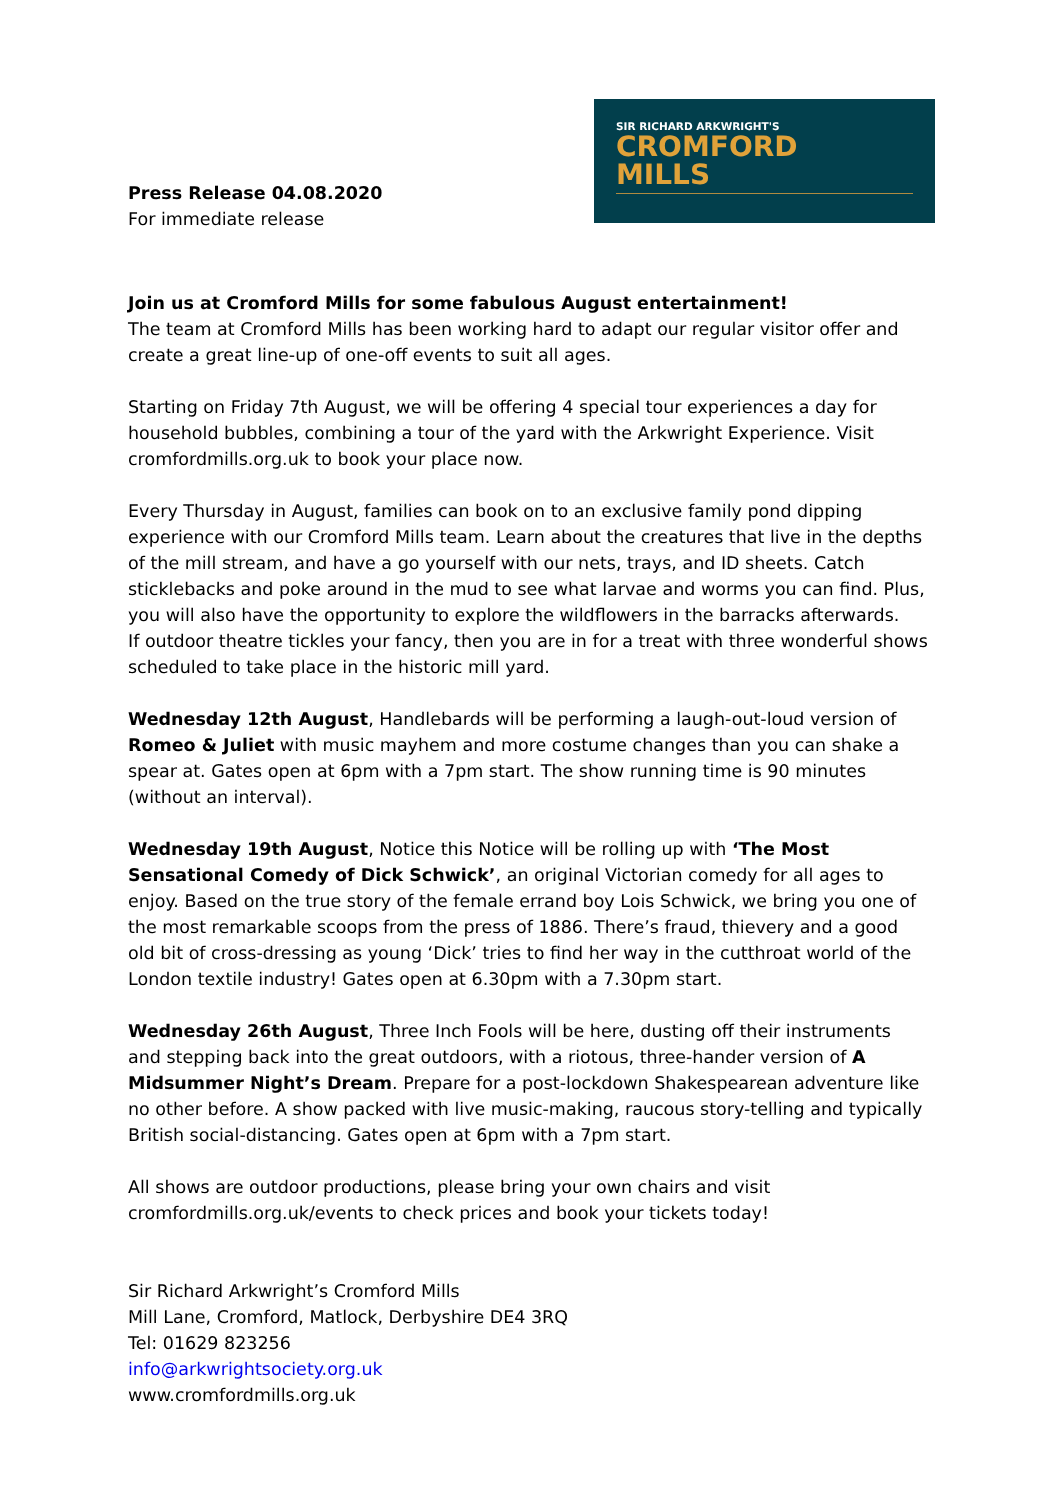Press Release 04.08.2020
For immediate release
SIR RICHARD ARKWRIGHT'S
CROMFORD
MILLS
Join us at Cromford Mills for some fabulous August entertainment!
The team at Cromford Mills has been working hard to adapt our regular visitor offer and create a great line-up of one-off events to suit all ages.
Starting on Friday 7th August, we will be offering 4 special tour experiences a day for household bubbles, combining a tour of the yard with the Arkwright Experience. Visit cromfordmills.org.uk to book your place now.
Every Thursday in August, families can book on to an exclusive family pond dipping experience with our Cromford Mills team. Learn about the creatures that live in the depths of the mill stream, and have a go yourself with our nets, trays, and ID sheets. Catch sticklebacks and poke around in the mud to see what larvae and worms you can find. Plus, you will also have the opportunity to explore the wildflowers in the barracks afterwards.
If outdoor theatre tickles your fancy, then you are in for a treat with three wonderful shows scheduled to take place in the historic mill yard.
Wednesday 12th August, Handlebards will be performing a laugh-out-loud version of Romeo & Juliet with music mayhem and more costume changes than you can shake a spear at. Gates open at 6pm with a 7pm start. The show running time is 90 minutes (without an interval).
Wednesday 19th August, Notice this Notice will be rolling up with ‘The Most Sensational Comedy of Dick Schwick’, an original Victorian comedy for all ages to enjoy. Based on the true story of the female errand boy Lois Schwick, we bring you one of the most remarkable scoops from the press of 1886. There’s fraud, thievery and a good old bit of cross-dressing as young ‘Dick’ tries to find her way in the cutthroat world of the London textile industry! Gates open at 6.30pm with a 7.30pm start.
Wednesday 26th August, Three Inch Fools will be here, dusting off their instruments and stepping back into the great outdoors, with a riotous, three-hander version of A Midsummer Night’s Dream. Prepare for a post-lockdown Shakespearean adventure like no other before. A show packed with live music-making, raucous story-telling and typically British social-distancing. Gates open at 6pm with a 7pm start.
All shows are outdoor productions, please bring your own chairs and visit cromfordmills.org.uk/events to check prices and book your tickets today!
Sir Richard Arkwright’s Cromford Mills
Mill Lane, Cromford, Matlock, Derbyshire DE4 3RQ
Tel: 01629 823256
info@arkwrightsociety.org.uk
www.cromfordmills.org.uk